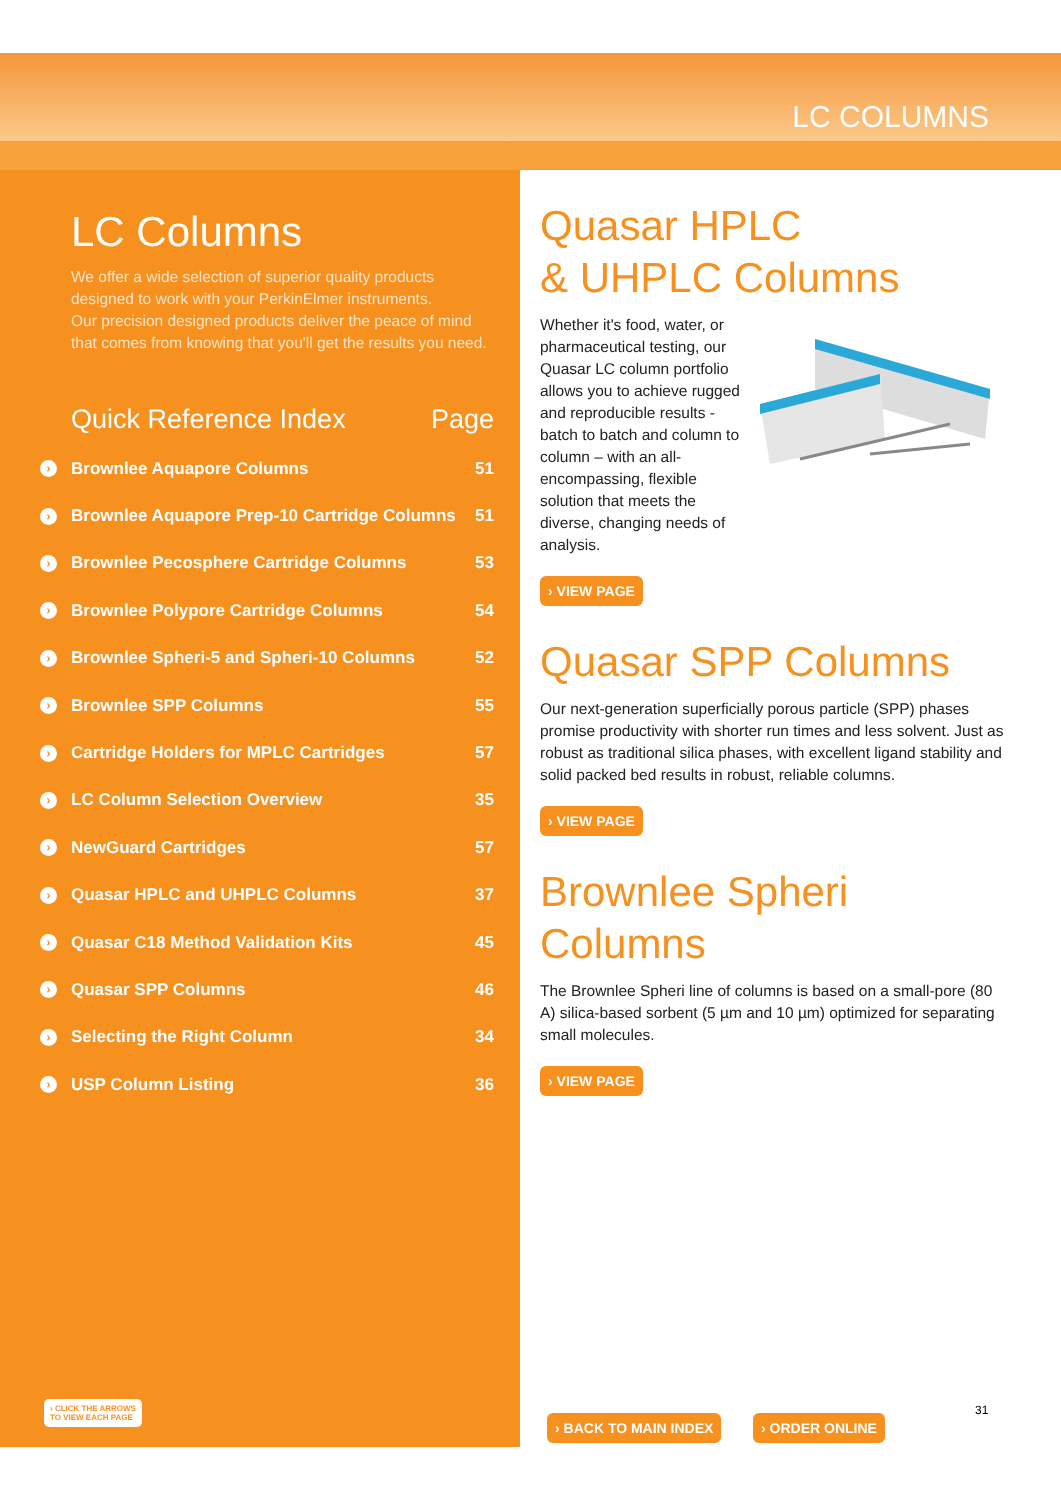LC COLUMNS
LC Columns
We offer a wide selection of superior quality products designed to work with your PerkinElmer instruments.
Our precision designed products deliver the peace of mind that comes from knowing that you'll get the results you need.
Quick Reference Index Page
› Brownlee Aquapore Columns 51
› Brownlee Aquapore Prep-10 Cartridge Columns 51
› Brownlee Pecosphere Cartridge Columns 53
› Brownlee Polypore Cartridge Columns 54
› Brownlee Spheri-5 and Spheri-10 Columns 52
› Brownlee SPP Columns 55
› Cartridge Holders for MPLC Cartridges 57
› LC Column Selection Overview 35
› NewGuard Cartridges 57
› Quasar HPLC and UHPLC Columns 37
› Quasar C18 Method Validation Kits 45
› Quasar SPP Columns 46
› Selecting the Right Column 34
› USP Column Listing 36
› CLICK THE ARROWS
TO VIEW EACH PAGE
Quasar HPLC
& UHPLC Columns
Whether it's food, water, or pharmaceutical testing, our Quasar LC column portfolio allows you to achieve rugged and reproducible results - batch to batch and column to column – with an all-encompassing, flexible solution that meets the diverse, changing needs of analysis.
› VIEW PAGE
Quasar SPP Columns
Our next-generation superficially porous particle (SPP) phases promise productivity with shorter run times and less solvent. Just as robust as traditional silica phases, with excellent ligand stability and solid packed bed results in robust, reliable columns.
› VIEW PAGE
Brownlee Spheri Columns
The Brownlee Spheri line of columns is based on a small-pore (80 A) silica-based sorbent (5 µm and 10 µm) optimized for separating small molecules.
› VIEW PAGE
› BACK TO MAIN INDEX › ORDER ONLINE 31